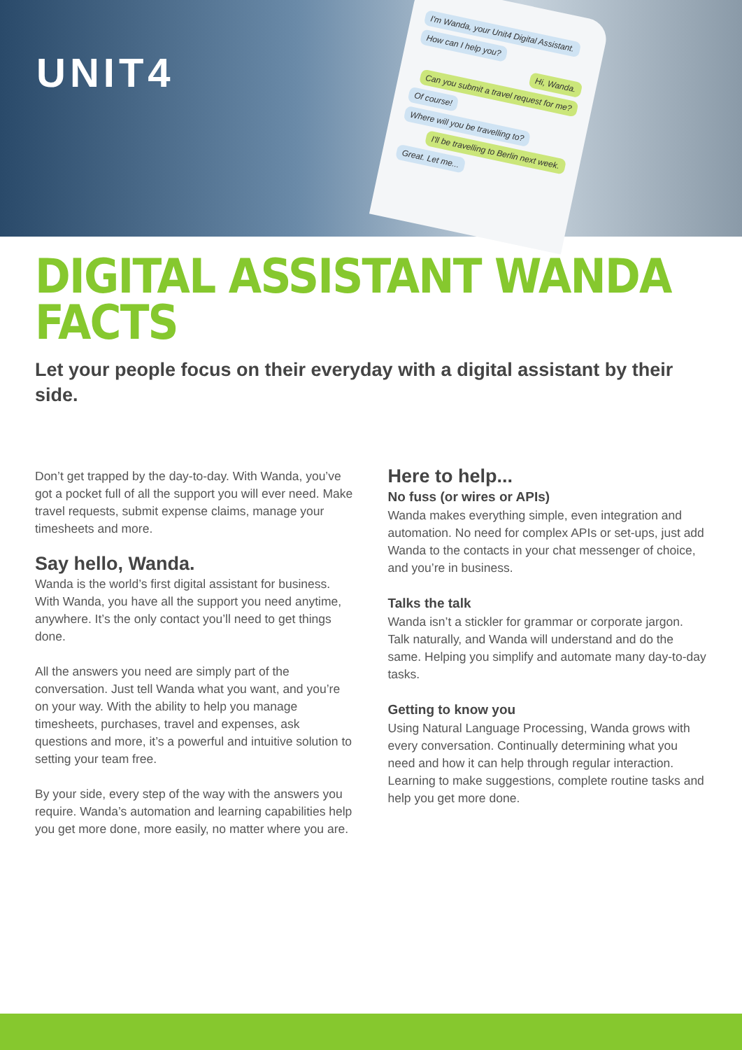UNIT4
I'm Wanda, your Unit4 Digital Assistant.
How can I help you?
Hi, Wanda.
Can you submit a travel request for me?
Of course!
Where will you be travelling to?
I'll be travelling to Berlin next week.
Great. Let me...
DIGITAL ASSISTANT WANDA FACTS
Let your people focus on their everyday with a digital assistant by their side.
Don’t get trapped by the day-to-day. With Wanda, you’ve got a pocket full of all the support you will ever need. Make travel requests, submit expense claims, manage your timesheets and more.
Say hello, Wanda.
Wanda is the world’s first digital assistant for business. With Wanda, you have all the support you need anytime, anywhere. It’s the only contact you’ll need to get things done.
All the answers you need are simply part of the conversation. Just tell Wanda what you want, and you’re on your way. With the ability to help you manage timesheets, purchases, travel and expenses, ask questions and more, it’s a powerful and intuitive solution to setting your team free.
By your side, every step of the way with the answers you require. Wanda’s automation and learning capabilities help you get more done, more easily, no matter where you are.
Here to help...
No fuss (or wires or APIs)
Wanda makes everything simple, even integration and automation. No need for complex APIs or set-ups, just add Wanda to the contacts in your chat messenger of choice, and you’re in business.
Talks the talk
Wanda isn’t a stickler for grammar or corporate jargon. Talk naturally, and Wanda will understand and do the same. Helping you simplify and automate many day-to-day tasks.
Getting to know you
Using Natural Language Processing, Wanda grows with every conversation. Continually determining what you need and how it can help through regular interaction. Learning to make suggestions, complete routine tasks and help you get more done.